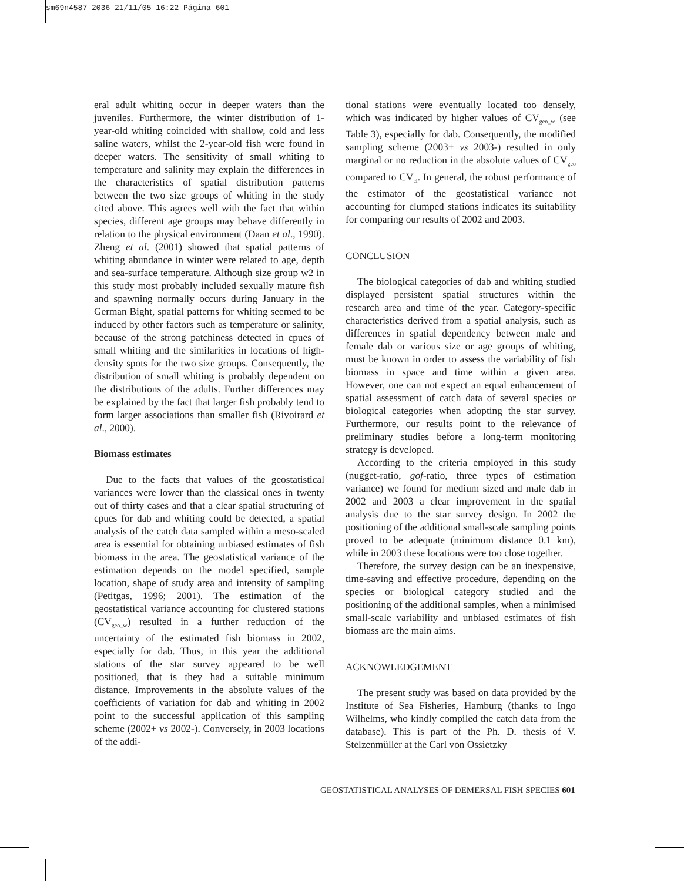sm69n4587-2036 21/11/05 16:22 Página 601
eral adult whiting occur in deeper waters than the juveniles. Furthermore, the winter distribution of 1-year-old whiting coincided with shallow, cold and less saline waters, whilst the 2-year-old fish were found in deeper waters. The sensitivity of small whiting to temperature and salinity may explain the differences in the characteristics of spatial distribution patterns between the two size groups of whiting in the study cited above. This agrees well with the fact that within species, different age groups may behave differently in relation to the physical environment (Daan et al., 1990). Zheng et al. (2001) showed that spatial patterns of whiting abundance in winter were related to age, depth and sea-surface temperature. Although size group w2 in this study most probably included sexually mature fish and spawning normally occurs during January in the German Bight, spatial patterns for whiting seemed to be induced by other factors such as temperature or salinity, because of the strong patchiness detected in cpues of small whiting and the similarities in locations of high-density spots for the two size groups. Consequently, the distribution of small whiting is probably dependent on the distributions of the adults. Further differences may be explained by the fact that larger fish probably tend to form larger associations than smaller fish (Rivoirard et al., 2000).
Biomass estimates
Due to the facts that values of the geostatistical variances were lower than the classical ones in twenty out of thirty cases and that a clear spatial structuring of cpues for dab and whiting could be detected, a spatial analysis of the catch data sampled within a meso-scaled area is essential for obtaining unbiased estimates of fish biomass in the area. The geostatistical variance of the estimation depends on the model specified, sample location, shape of study area and intensity of sampling (Petitgas, 1996; 2001). The estimation of the geostatistical variance accounting for clustered stations (CV<sub>geo_w</sub>) resulted in a further reduction of the uncertainty of the estimated fish biomass in 2002, especially for dab. Thus, in this year the additional stations of the star survey appeared to be well positioned, that is they had a suitable minimum distance. Improvements in the absolute values of the coefficients of variation for dab and whiting in 2002 point to the successful application of this sampling scheme (2002+ vs 2002-). Conversely, in 2003 locations of the addi-
tional stations were eventually located too densely, which was indicated by higher values of CV<sub>geo_w</sub> (see Table 3), especially for dab. Consequently, the modified sampling scheme (2003+ vs 2003-) resulted in only marginal or no reduction in the absolute values of CV<sub>geo</sub> compared to CV<sub>cl</sub>. In general, the robust performance of the estimator of the geostatistical variance not accounting for clumped stations indicates its suitability for comparing our results of 2002 and 2003.
CONCLUSION
The biological categories of dab and whiting studied displayed persistent spatial structures within the research area and time of the year. Category-specific characteristics derived from a spatial analysis, such as differences in spatial dependency between male and female dab or various size or age groups of whiting, must be known in order to assess the variability of fish biomass in space and time within a given area. However, one can not expect an equal enhancement of spatial assessment of catch data of several species or biological categories when adopting the star survey. Furthermore, our results point to the relevance of preliminary studies before a long-term monitoring strategy is developed.
According to the criteria employed in this study (nugget-ratio, gof-ratio, three types of estimation variance) we found for medium sized and male dab in 2002 and 2003 a clear improvement in the spatial analysis due to the star survey design. In 2002 the positioning of the additional small-scale sampling points proved to be adequate (minimum distance 0.1 km), while in 2003 these locations were too close together.
Therefore, the survey design can be an inexpensive, time-saving and effective procedure, depending on the species or biological category studied and the positioning of the additional samples, when a minimised small-scale variability and unbiased estimates of fish biomass are the main aims.
ACKNOWLEDGEMENT
The present study was based on data provided by the Institute of Sea Fisheries, Hamburg (thanks to Ingo Wilhelms, who kindly compiled the catch data from the database). This is part of the Ph. D. thesis of V. Stelzenmüller at the Carl von Ossietzky
GEOSTATISTICAL ANALYSES OF DEMERSAL FISH SPECIES 601